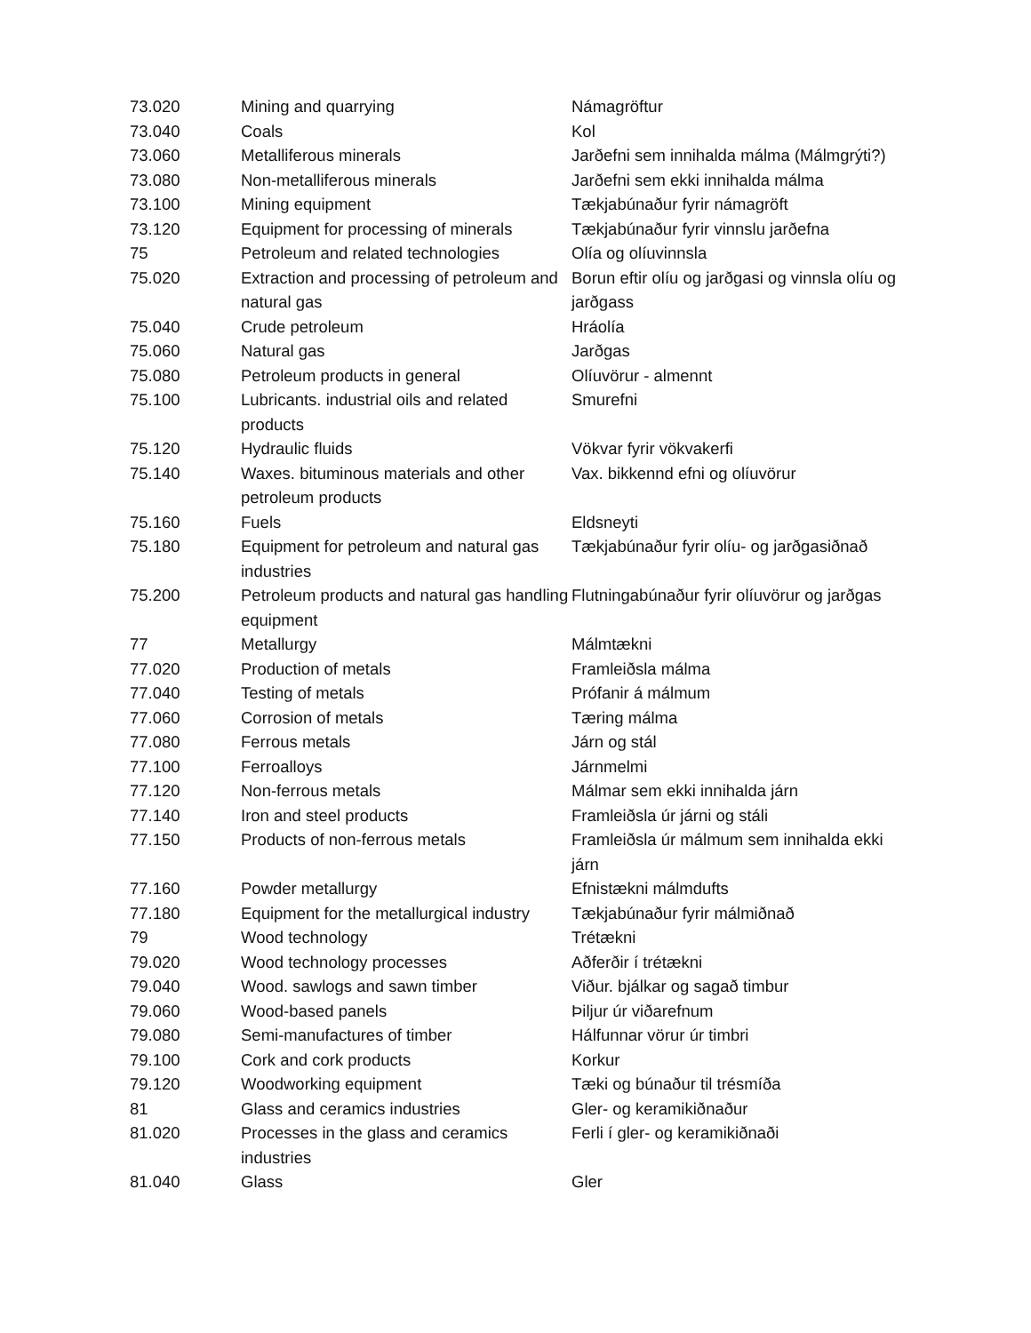| 73.020 | Mining and quarrying | Námagröftur |
| 73.040 | Coals | Kol |
| 73.060 | Metalliferous minerals | Jarðefni sem innihalda málma (Málmgrýti?) |
| 73.080 | Non-metalliferous minerals | Jarðefni sem ekki innihalda málma |
| 73.100 | Mining equipment | Tækjabúnaður fyrir námagröft |
| 73.120 | Equipment for processing of minerals | Tækjabúnaður fyrir vinnslu jarðefna |
| 75 | Petroleum and related technologies | Olía og olíuvinnsla |
| 75.020 | Extraction and processing of petroleum and natural gas | Borun eftir olíu og jarðgasi og vinnsla olíu og jarðgass |
| 75.040 | Crude petroleum | Hráolía |
| 75.060 | Natural gas | Jarðgas |
| 75.080 | Petroleum products in general | Olíuvörur - almennt |
| 75.100 | Lubricants. industrial oils and related products | Smurefni |
| 75.120 | Hydraulic fluids | Vökvar fyrir vökvakerfi |
| 75.140 | Waxes. bituminous materials and other petroleum products | Vax. bikkennd efni og olíuvörur |
| 75.160 | Fuels | Eldsneyti |
| 75.180 | Equipment for petroleum and natural gas industries | Tækjabúnaður fyrir olíu- og jarðgasiðnað |
| 75.200 | Petroleum products and natural gas handling equipment | Flutningabúnaður fyrir olíuvörur og jarðgas |
| 77 | Metallurgy | Málmtækni |
| 77.020 | Production of metals | Framleiðsla málma |
| 77.040 | Testing of metals | Prófanir á málmum |
| 77.060 | Corrosion of metals | Tæring málma |
| 77.080 | Ferrous metals | Járn og stál |
| 77.100 | Ferroalloys | Járnmelmi |
| 77.120 | Non-ferrous metals | Málmar sem ekki innihalda járn |
| 77.140 | Iron and steel products | Framleiðsla úr járni og stáli |
| 77.150 | Products of non-ferrous metals | Framleiðsla úr málmum sem innihalda ekki járn |
| 77.160 | Powder metallurgy | Efnistækni málmdufts |
| 77.180 | Equipment for the metallurgical industry | Tækjabúnaður fyrir málmiðnað |
| 79 | Wood technology | Trétækni |
| 79.020 | Wood technology processes | Aðferðir í trétækni |
| 79.040 | Wood. sawlogs and sawn timber | Viður. bjálkar og sagað timbur |
| 79.060 | Wood-based panels | Þiljur úr viðarefnum |
| 79.080 | Semi-manufactures of timber | Hálfunnar vörur úr timbri |
| 79.100 | Cork and cork products | Korkur |
| 79.120 | Woodworking equipment | Tæki og búnaður til trésmíða |
| 81 | Glass and ceramics industries | Gler- og keramikiðnaður |
| 81.020 | Processes in the glass and ceramics industries | Ferli í gler- og keramikiðnaði |
| 81.040 | Glass | Gler |